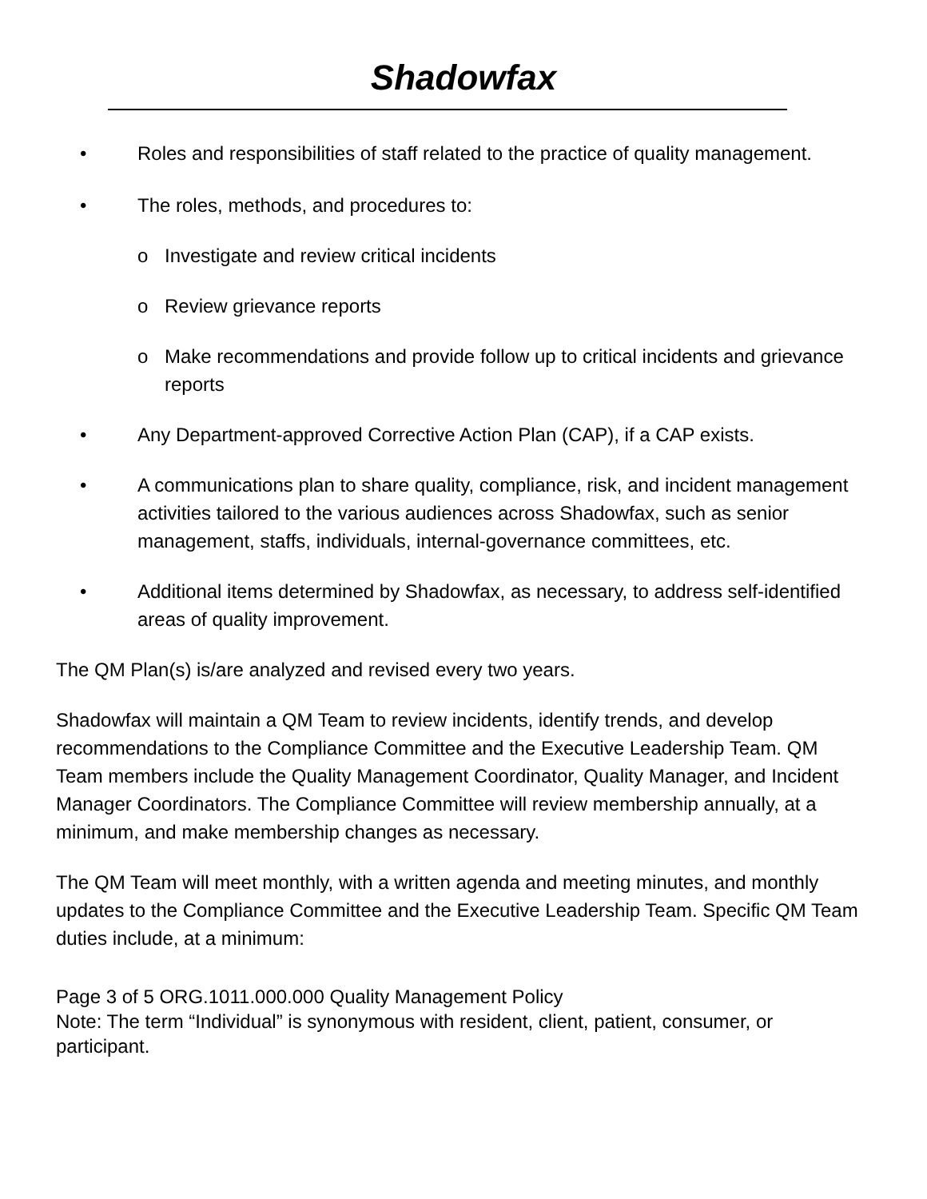Shadowfax
• Roles and responsibilities of staff related to the practice of quality management.
• The roles, methods, and procedures to:
o Investigate and review critical incidents
o Review grievance reports
o Make recommendations and provide follow up to critical incidents and grievance reports
• Any Department-approved Corrective Action Plan (CAP), if a CAP exists.
• A communications plan to share quality, compliance, risk, and incident management activities tailored to the various audiences across Shadowfax, such as senior management, staffs, individuals, internal-governance committees, etc.
• Additional items determined by Shadowfax, as necessary, to address self-identified areas of quality improvement.
The QM Plan(s) is/are analyzed and revised every two years.
Shadowfax will maintain a QM Team to review incidents, identify trends, and develop recommendations to the Compliance Committee and the Executive Leadership Team. QM Team members include the Quality Management Coordinator, Quality Manager, and Incident Manager Coordinators. The Compliance Committee will review membership annually, at a minimum, and make membership changes as necessary.
The QM Team will meet monthly, with a written agenda and meeting minutes, and monthly updates to the Compliance Committee and the Executive Leadership Team. Specific QM Team duties include, at a minimum:
Page 3 of 5 ORG.1011.000.000 Quality Management Policy
Note: The term “Individual” is synonymous with resident, client, patient, consumer, or participant.